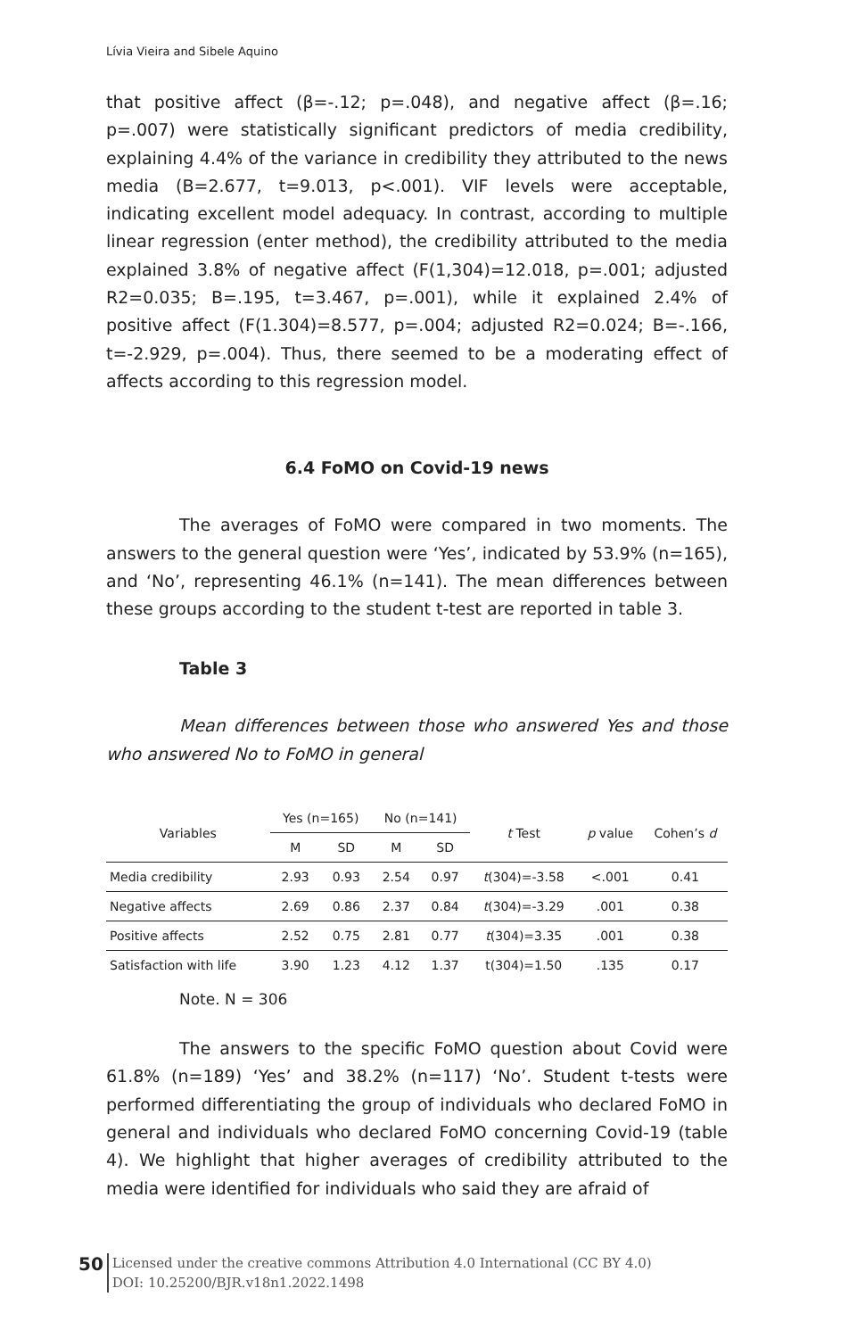Lívia Vieira and Sibele Aquino
that positive affect (β=-.12; p=.048), and negative affect (β=.16; p=.007) were statistically significant predictors of media credibility, explaining 4.4% of the variance in credibility they attributed to the news media (B=2.677, t=9.013, p<.001). VIF levels were acceptable, indicating excellent model adequacy. In contrast, according to multiple linear regression (enter method), the credibility attributed to the media explained 3.8% of negative affect (F(1,304)=12.018, p=.001; adjusted R2=0.035; B=.195, t=3.467, p=.001), while it explained 2.4% of positive affect (F(1.304)=8.577, p=.004; adjusted R2=0.024; B=-.166, t=-2.929, p=.004). Thus, there seemed to be a moderating effect of affects according to this regression model.
6.4 FoMO on Covid-19 news
The averages of FoMO were compared in two moments. The answers to the general question were ‘Yes’, indicated by 53.9% (n=165), and ‘No’, representing 46.1% (n=141). The mean differences between these groups according to the student t-test are reported in table 3.
Table 3
Mean differences between those who answered Yes and those who answered No to FoMO in general
| Variables | Yes (n=165) | | No (n=141) | | t Test | p value | Cohen’s d |
| --- | --- | --- | --- | --- | --- | --- | --- |
| | M | SD | M | SD | | | |
| Media credibility | 2.93 | 0.93 | 2.54 | 0.97 | t (304)=-3.58 | <.001 | 0.41 |
| Negative affects | 2.69 | 0.86 | 2.37 | 0.84 | t (304)=-3.29 | .001 | 0.38 |
| Positive affects | 2.52 | 0.75 | 2.81 | 0.77 | t (304)=3.35 | .001 | 0.38 |
| Satisfaction with life | 3.90 | 1.23 | 4.12 | 1.37 | t(304)=1.50 | .135 | 0.17 |
Note. N = 306
The answers to the specific FoMO question about Covid were 61.8% (n=189) ‘Yes’ and 38.2% (n=117) ‘No’. Student t-tests were performed differentiating the group of individuals who declared FoMO in general and individuals who declared FoMO concerning Covid-19 (table 4). We highlight that higher averages of credibility attributed to the media were identified for individuals who said they are afraid of
50
Licensed under the creative commons Attribution 4.0 International (CC BY 4.0)
DOI: 10.25200/BJR.v18n1.2022.1498